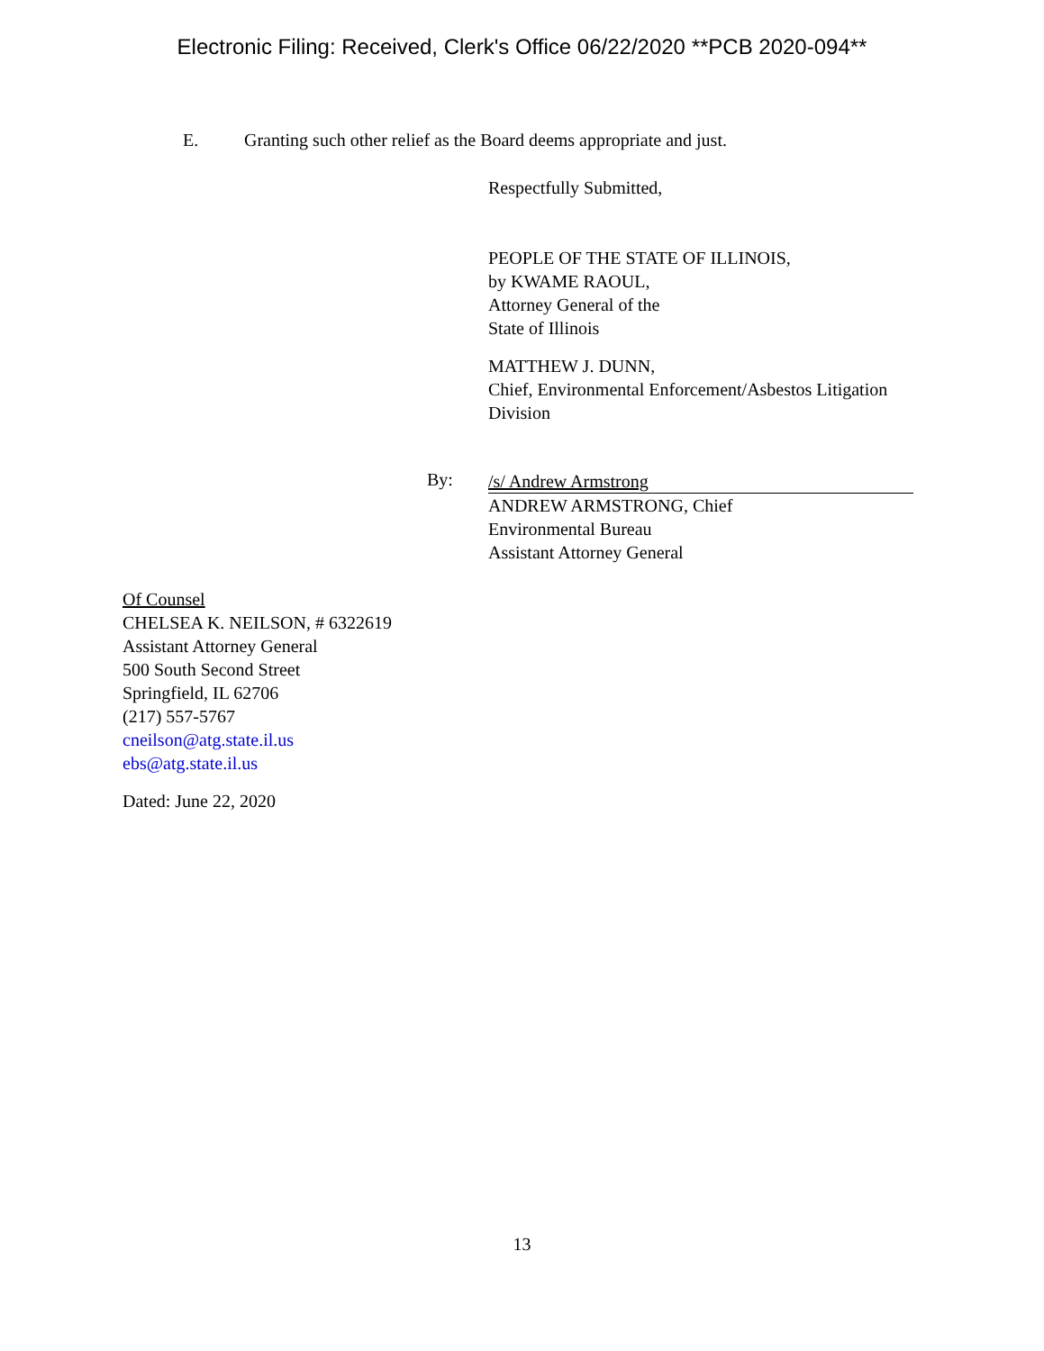Electronic Filing: Received, Clerk's Office 06/22/2020 **PCB 2020-094**
E. Granting such other relief as the Board deems appropriate and just.
Respectfully Submitted,
PEOPLE OF THE STATE OF ILLINOIS,
by KWAME RAOUL,
Attorney General of the
State of Illinois
MATTHEW J. DUNN,
Chief, Environmental Enforcement/Asbestos Litigation
Division
By:
/s/ Andrew Armstrong
ANDREW ARMSTRONG, Chief
Environmental Bureau
Assistant Attorney General
Of Counsel
CHELSEA K. NEILSON, # 6322619
Assistant Attorney General
500 South Second Street
Springfield, IL 62706
(217) 557-5767
cneilson@atg.state.il.us
ebs@atg.state.il.us
Dated: June 22, 2020
13